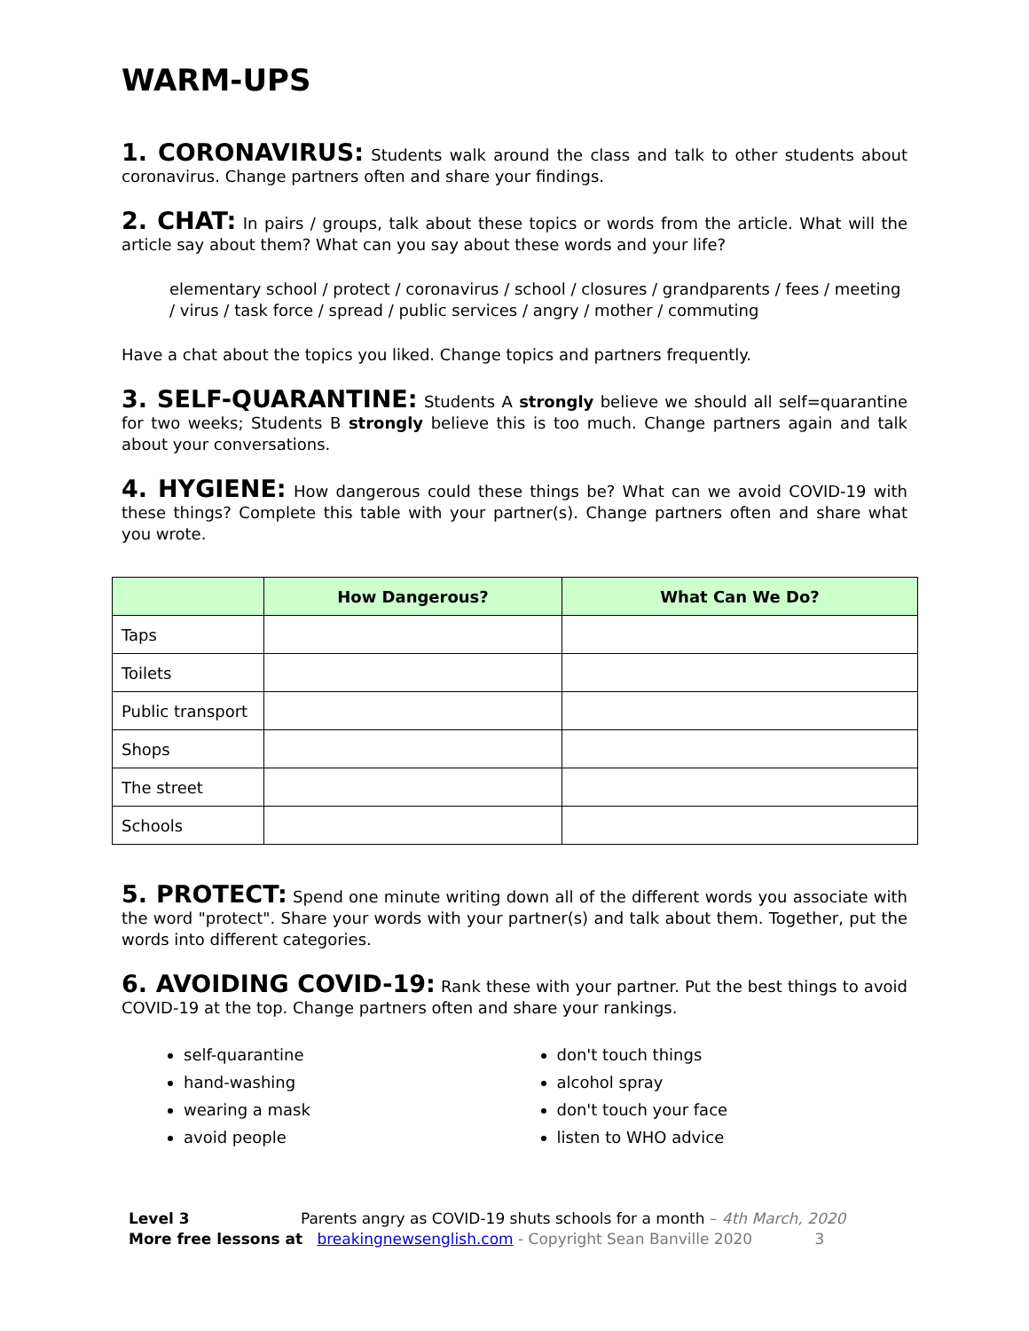WARM-UPS
1. CORONAVIRUS: Students walk around the class and talk to other students about coronavirus. Change partners often and share your findings.
2. CHAT: In pairs / groups, talk about these topics or words from the article. What will the article say about them? What can you say about these words and your life?
elementary school / protect / coronavirus / school / closures / grandparents / fees / meeting / virus / task force / spread / public services / angry / mother / commuting
Have a chat about the topics you liked. Change topics and partners frequently.
3. SELF-QUARANTINE: Students A strongly believe we should all self=quarantine for two weeks; Students B strongly believe this is too much. Change partners again and talk about your conversations.
4. HYGIENE: How dangerous could these things be? What can we avoid COVID-19 with these things? Complete this table with your partner(s). Change partners often and share what you wrote.
| | How Dangerous? | What Can We Do? |
| --- | --- | --- |
| Taps | | |
| Toilets | | |
| Public transport | | |
| Shops | | |
| The street | | |
| Schools | | |
5. PROTECT: Spend one minute writing down all of the different words you associate with the word "protect". Share your words with your partner(s) and talk about them. Together, put the words into different categories.
6. AVOIDING COVID-19: Rank these with your partner. Put the best things to avoid COVID-19 at the top. Change partners often and share your rankings.
self-quarantine
hand-washing
wearing a mask
avoid people
don't touch things
alcohol spray
don't touch your face
listen to WHO advice
Level 3 Parents angry as COVID-19 shuts schools for a month – 4th March, 2020
More free lessons at breakingnewsenglish.com - Copyright Sean Banville 2020 3